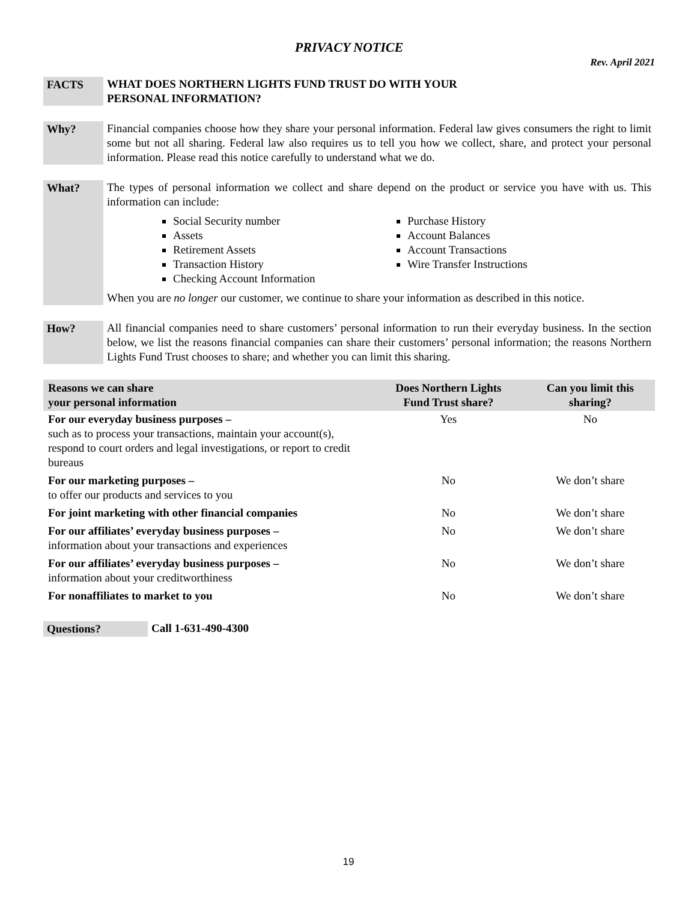PRIVACY NOTICE
Rev. April 2021
FACTS
WHAT DOES NORTHERN LIGHTS FUND TRUST DO WITH YOUR
PERSONAL INFORMATION?
Why?
Financial companies choose how they share your personal information. Federal law gives consumers the right to limit some but not all sharing. Federal law also requires us to tell you how we collect, share, and protect your personal information. Please read this notice carefully to understand what we do.
What?
The types of personal information we collect and share depend on the product or service you have with us. This information can include:
Social Security number
Assets
Retirement Assets
Transaction History
Checking Account Information
Purchase History
Account Balances
Account Transactions
Wire Transfer Instructions
When you are no longer our customer, we continue to share your information as described in this notice.
How?
All financial companies need to share customers’ personal information to run their everyday business. In the section below, we list the reasons financial companies can share their customers’ personal information; the reasons Northern Lights Fund Trust chooses to share; and whether you can limit this sharing.
| Reasons we can share your personal information | Does Northern Lights Fund Trust share? | Can you limit this sharing? |
| --- | --- | --- |
| For our everyday business purposes – such as to process your transactions, maintain your account(s), respond to court orders and legal investigations, or report to credit bureaus | Yes | No |
| For our marketing purposes – to offer our products and services to you | No | We don’t share |
| For joint marketing with other financial companies | No | We don’t share |
| For our affiliates’ everyday business purposes – information about your transactions and experiences | No | We don’t share |
| For our affiliates’ everyday business purposes – information about your creditworthiness | No | We don’t share |
| For nonaffiliates to market to you | No | We don’t share |
Questions?
Call 1-631-490-4300
19